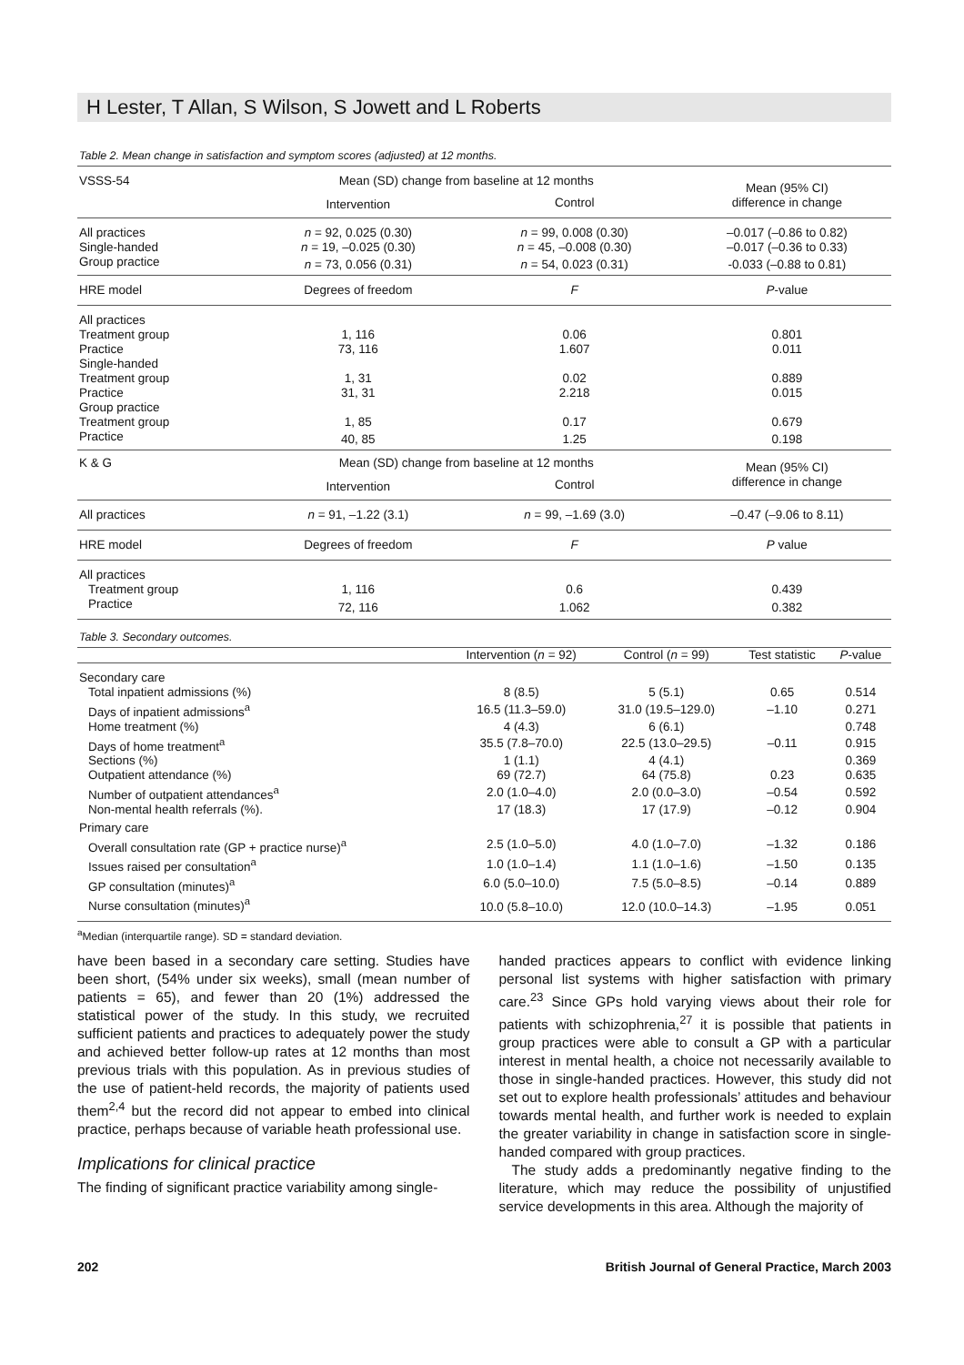H Lester, T Allan, S Wilson, S Jowett and L Roberts
Table 2. Mean change in satisfaction and symptom scores (adjusted) at 12 months.
| VSSS-54 | Mean (SD) change from baseline at 12 months | | Mean (95% CI) difference in change |
| | Intervention | Control | |
| All practices | n = 92, 0.025 (0.30) | n = 99, 0.008 (0.30) | –0.017 (–0.86 to 0.82) |
| Single-handed | n = 19, –0.025 (0.30) | n = 45, –0.008 (0.30) | –0.017 (–0.36 to 0.33) |
| Group practice | n = 73, 0.056 (0.31) | n = 54, 0.023 (0.31) | -0.033 (–0.88 to 0.81) |
| HRE model | Degrees of freedom | F | P -value |
| All practices | | | |
| Treatment group | 1, 116 | 0.06 | 0.801 |
| Practice | 73, 116 | 1.607 | 0.011 |
| Single-handed | | | |
| Treatment group | 1, 31 | 0.02 | 0.889 |
| Practice | 31, 31 | 2.218 | 0.015 |
| Group practice | | | |
| Treatment group | 1, 85 | 0.17 | 0.679 |
| Practice | 40, 85 | 1.25 | 0.198 |
| K & G | Mean (SD) change from baseline at 12 months | | Mean (95% CI) difference in change |
| | Intervention | Control | |
| All practices | n = 91, –1.22 (3.1) | n = 99, –1.69 (3.0) | –0.47 (–9.06 to 8.11) |
| HRE model | Degrees of freedom | F | P value |
| All practices | | | |
| Treatment group | 1, 116 | 0.6 | 0.439 |
| Practice | 72, 116 | 1.062 | 0.382 |
Table 3. Secondary outcomes.
| | Intervention ( n = 92) | Control ( n = 99) | Test statistic | P -value |
| Secondary care | | | | |
| Total inpatient admissions (%) | 8 (8.5) | 5 (5.1) | 0.65 | 0.514 |
| Days of inpatient admissions<sup>a</sup> | 16.5 (11.3–59.0) | 31.0 (19.5–129.0) | –1.10 | 0.271 |
| Home treatment (%) | 4 (4.3) | 6 (6.1) | | 0.748 |
| Days of home treatment<sup>a</sup> | 35.5 (7.8–70.0) | 22.5 (13.0–29.5) | –0.11 | 0.915 |
| Sections (%) | 1 (1.1) | 4 (4.1) | | 0.369 |
| Outpatient attendance (%) | 69 (72.7) | 64 (75.8) | 0.23 | 0.635 |
| Number of outpatient attendances<sup>a</sup> | 2.0 (1.0–4.0) | 2.0 (0.0–3.0) | –0.54 | 0.592 |
| Non-mental health referrals (%). | 17 (18.3) | 17 (17.9) | –0.12 | 0.904 |
| Primary care | | | | |
| Overall consultation rate (GP + practice nurse)<sup>a</sup> | 2.5 (1.0–5.0) | 4.0 (1.0–7.0) | –1.32 | 0.186 |
| Issues raised per consultation<sup>a</sup> | 1.0 (1.0–1.4) | 1.1 (1.0–1.6) | –1.50 | 0.135 |
| GP consultation (minutes)<sup>a</sup> | 6.0 (5.0–10.0) | 7.5 (5.0–8.5) | –0.14 | 0.889 |
| Nurse consultation (minutes)<sup>a</sup> | 10.0 (5.8–10.0) | 12.0 (10.0–14.3) | –1.95 | 0.051 |
<sup>a</sup> Median (interquartile range). SD = standard deviation.
have been based in a secondary care setting. Studies have been short, (54% under six weeks), small (mean number of patients = 65), and fewer than 20 (1%) addressed the statistical power of the study. In this study, we recruited sufficient patients and practices to adequately power the study and achieved better follow-up rates at 12 months than most previous trials with this population. As in previous studies of the use of patient-held records, the majority of patients used them<sup>2,4</sup> but the record did not appear to embed into clinical practice, perhaps because of variable heath professional use.
Implications for clinical practice
The finding of significant practice variability among single-
handed practices appears to conflict with evidence linking personal list systems with higher satisfaction with primary care.<sup>23</sup> Since GPs hold varying views about their role for patients with schizophrenia,<sup>27</sup> it is possible that patients in group practices were able to consult a GP with a particular interest in mental health, a choice not necessarily available to those in single-handed practices. However, this study did not set out to explore health professionals’ attitudes and behaviour towards mental health, and further work is needed to explain the greater variability in change in satisfaction score in single-handed compared with group practices.
The study adds a predominantly negative finding to the literature, which may reduce the possibility of unjustified service developments in this area. Although the majority of
202 British Journal of General Practice, March 2003